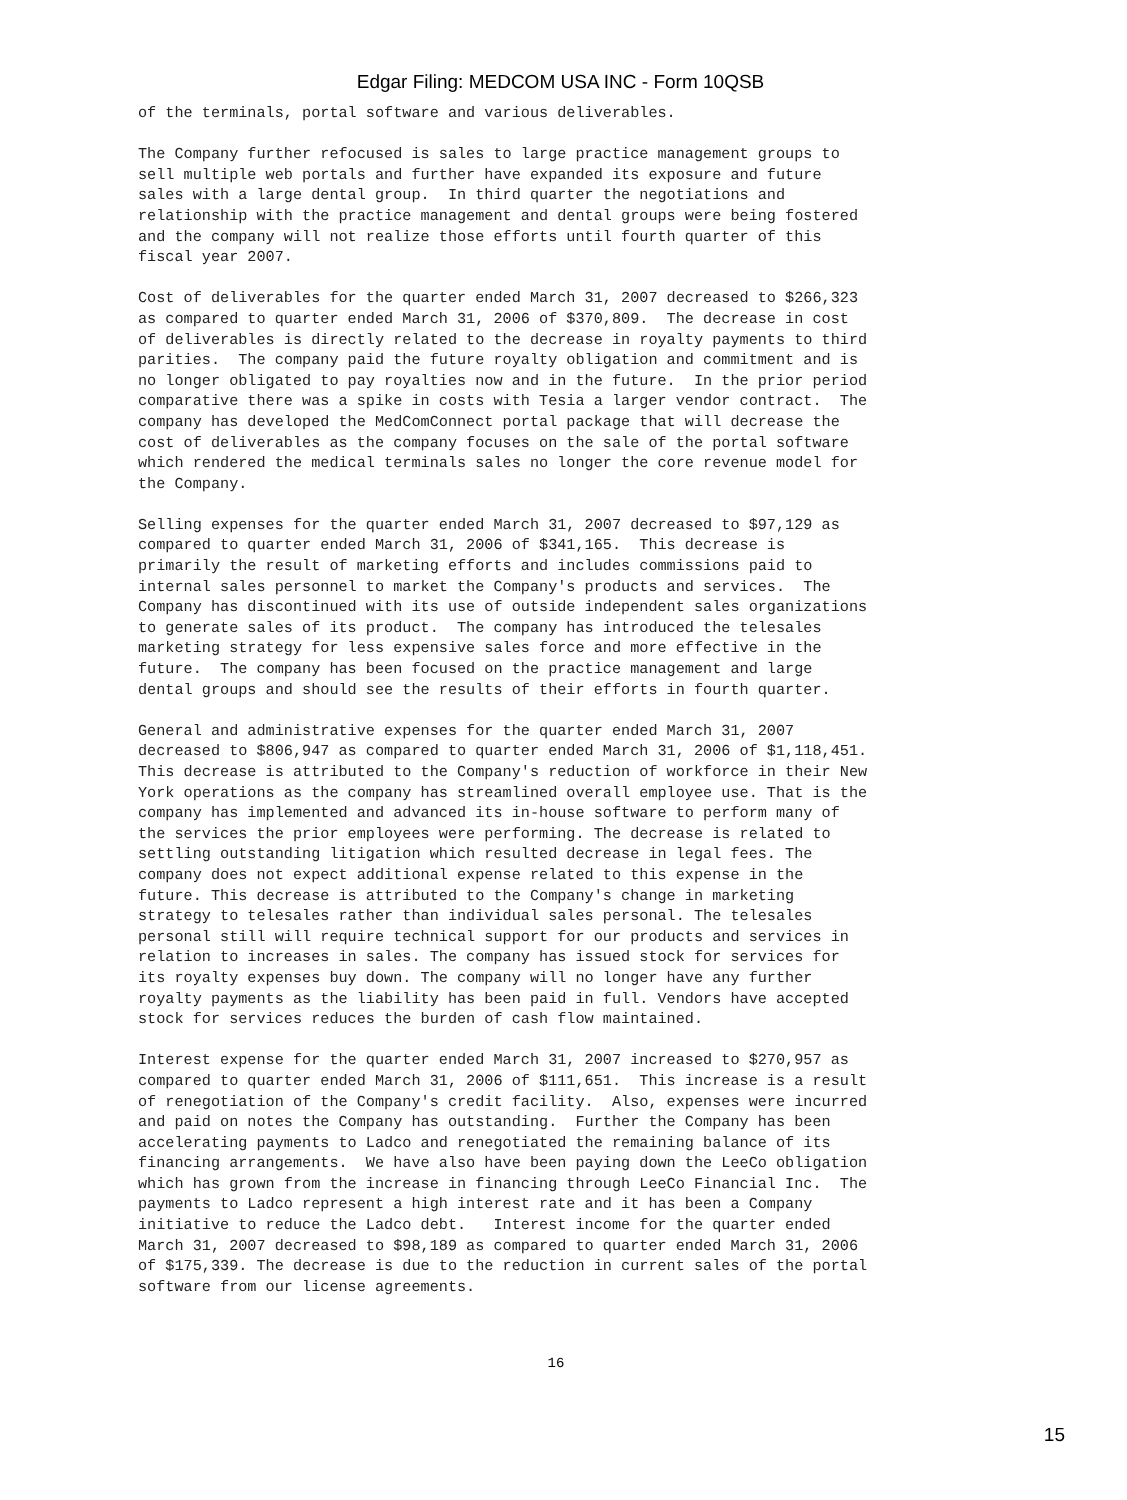Edgar Filing: MEDCOM USA INC - Form 10QSB
of the terminals, portal software and various deliverables.

The Company further refocused is sales to large practice management groups to
sell multiple web portals and further have expanded its exposure and future
sales with a large dental group.  In third quarter the negotiations and
relationship with the practice management and dental groups were being fostered
and the company will not realize those efforts until fourth quarter of this
fiscal year 2007.

Cost of deliverables for the quarter ended March 31, 2007 decreased to $266,323
as compared to quarter ended March 31, 2006 of $370,809.  The decrease in cost
of deliverables is directly related to the decrease in royalty payments to third
parities.  The company paid the future royalty obligation and commitment and is
no longer obligated to pay royalties now and in the future.  In the prior period
comparative there was a spike in costs with Tesia a larger vendor contract.  The
company has developed the MedComConnect portal package that will decrease the
cost of deliverables as the company focuses on the sale of the portal software
which rendered the medical terminals sales no longer the core revenue model for
the Company.

Selling expenses for the quarter ended March 31, 2007 decreased to $97,129 as
compared to quarter ended March 31, 2006 of $341,165.  This decrease is
primarily the result of marketing efforts and includes commissions paid to
internal sales personnel to market the Company's products and services.  The
Company has discontinued with its use of outside independent sales organizations
to generate sales of its product.  The company has introduced the telesales
marketing strategy for less expensive sales force and more effective in the
future.  The company has been focused on the practice management and large
dental groups and should see the results of their efforts in fourth quarter.

General and administrative expenses for the quarter ended March 31, 2007
decreased to $806,947 as compared to quarter ended March 31, 2006 of $1,118,451.
This decrease is attributed to the Company's reduction of workforce in their New
York operations as the company has streamlined overall employee use. That is the
company has implemented and advanced its in-house software to perform many of
the services the prior employees were performing. The decrease is related to
settling outstanding litigation which resulted decrease in legal fees. The
company does not expect additional expense related to this expense in the
future. This decrease is attributed to the Company's change in marketing
strategy to telesales rather than individual sales personal. The telesales
personal still will require technical support for our products and services in
relation to increases in sales. The company has issued stock for services for
its royalty expenses buy down. The company will no longer have any further
royalty payments as the liability has been paid in full. Vendors have accepted
stock for services reduces the burden of cash flow maintained.

Interest expense for the quarter ended March 31, 2007 increased to $270,957 as
compared to quarter ended March 31, 2006 of $111,651.  This increase is a result
of renegotiation of the Company's credit facility.  Also, expenses were incurred
and paid on notes the Company has outstanding.  Further the Company has been
accelerating payments to Ladco and renegotiated the remaining balance of its
financing arrangements.  We have also have been paying down the LeeCo obligation
which has grown from the increase in financing through LeeCo Financial Inc.  The
payments to Ladco represent a high interest rate and it has been a Company
initiative to reduce the Ladco debt.   Interest income for the quarter ended
March 31, 2007 decreased to $98,189 as compared to quarter ended March 31, 2006
of $175,339. The decrease is due to the reduction in current sales of the portal
software from our license agreements.
16
15